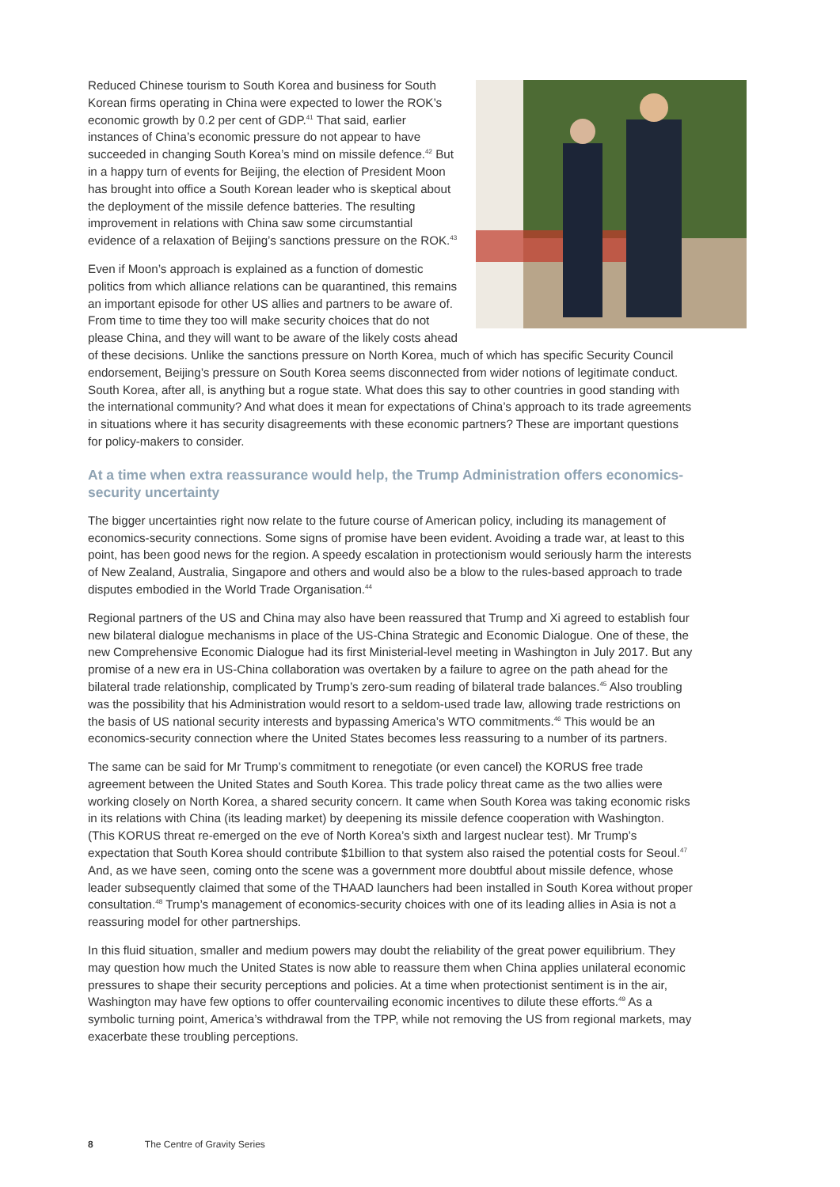Reduced Chinese tourism to South Korea and business for South Korean firms operating in China were expected to lower the ROK’s economic growth by 0.2 per cent of GDP.<sup>41</sup> That said, earlier instances of China’s economic pressure do not appear to have succeeded in changing South Korea’s mind on missile defence.<sup>42</sup> But in a happy turn of events for Beijing, the election of President Moon has brought into office a South Korean leader who is skeptical about the deployment of the missile defence batteries. The resulting improvement in relations with China saw some circumstantial evidence of a relaxation of Beijing’s sanctions pressure on the ROK.<sup>43</sup>
Even if Moon’s approach is explained as a function of domestic politics from which alliance relations can be quarantined, this remains an important episode for other US allies and partners to be aware of. From time to time they too will make security choices that do not please China, and they will want to be aware of the likely costs ahead of these decisions. Unlike the sanctions pressure on North Korea, much of which has specific Security Council endorsement, Beijing’s pressure on South Korea seems disconnected from wider notions of legitimate conduct. South Korea, after all, is anything but a rogue state. What does this say to other countries in good standing with the international community? And what does it mean for expectations of China’s approach to its trade agreements in situations where it has security disagreements with these economic partners? These are important questions for policy-makers to consider.
At a time when extra reassurance would help, the Trump Administration offers economics-security uncertainty
The bigger uncertainties right now relate to the future course of American policy, including its management of economics-security connections. Some signs of promise have been evident. Avoiding a trade war, at least to this point, has been good news for the region. A speedy escalation in protectionism would seriously harm the interests of New Zealand, Australia, Singapore and others and would also be a blow to the rules-based approach to trade disputes embodied in the World Trade Organisation.<sup>44</sup>
Regional partners of the US and China may also have been reassured that Trump and Xi agreed to establish four new bilateral dialogue mechanisms in place of the US-China Strategic and Economic Dialogue. One of these, the new Comprehensive Economic Dialogue had its first Ministerial-level meeting in Washington in July 2017. But any promise of a new era in US-China collaboration was overtaken by a failure to agree on the path ahead for the bilateral trade relationship, complicated by Trump’s zero-sum reading of bilateral trade balances.<sup>45</sup> Also troubling was the possibility that his Administration would resort to a seldom-used trade law, allowing trade restrictions on the basis of US national security interests and bypassing America’s WTO commitments.<sup>46</sup> This would be an economics-security connection where the United States becomes less reassuring to a number of its partners.
The same can be said for Mr Trump’s commitment to renegotiate (or even cancel) the KORUS free trade agreement between the United States and South Korea. This trade policy threat came as the two allies were working closely on North Korea, a shared security concern. It came when South Korea was taking economic risks in its relations with China (its leading market) by deepening its missile defence cooperation with Washington. (This KORUS threat re-emerged on the eve of North Korea’s sixth and largest nuclear test). Mr Trump’s expectation that South Korea should contribute $1billion to that system also raised the potential costs for Seoul.<sup>47</sup> And, as we have seen, coming onto the scene was a government more doubtful about missile defence, whose leader subsequently claimed that some of the THAAD launchers had been installed in South Korea without proper consultation.<sup>48</sup> Trump’s management of economics-security choices with one of its leading allies in Asia is not a reassuring model for other partnerships.
In this fluid situation, smaller and medium powers may doubt the reliability of the great power equilibrium. They may question how much the United States is now able to reassure them when China applies unilateral economic pressures to shape their security perceptions and policies. At a time when protectionist sentiment is in the air, Washington may have few options to offer countervailing economic incentives to dilute these efforts.<sup>49</sup> As a symbolic turning point, America’s withdrawal from the TPP, while not removing the US from regional markets, may exacerbate these troubling perceptions.
8 The Centre of Gravity Series